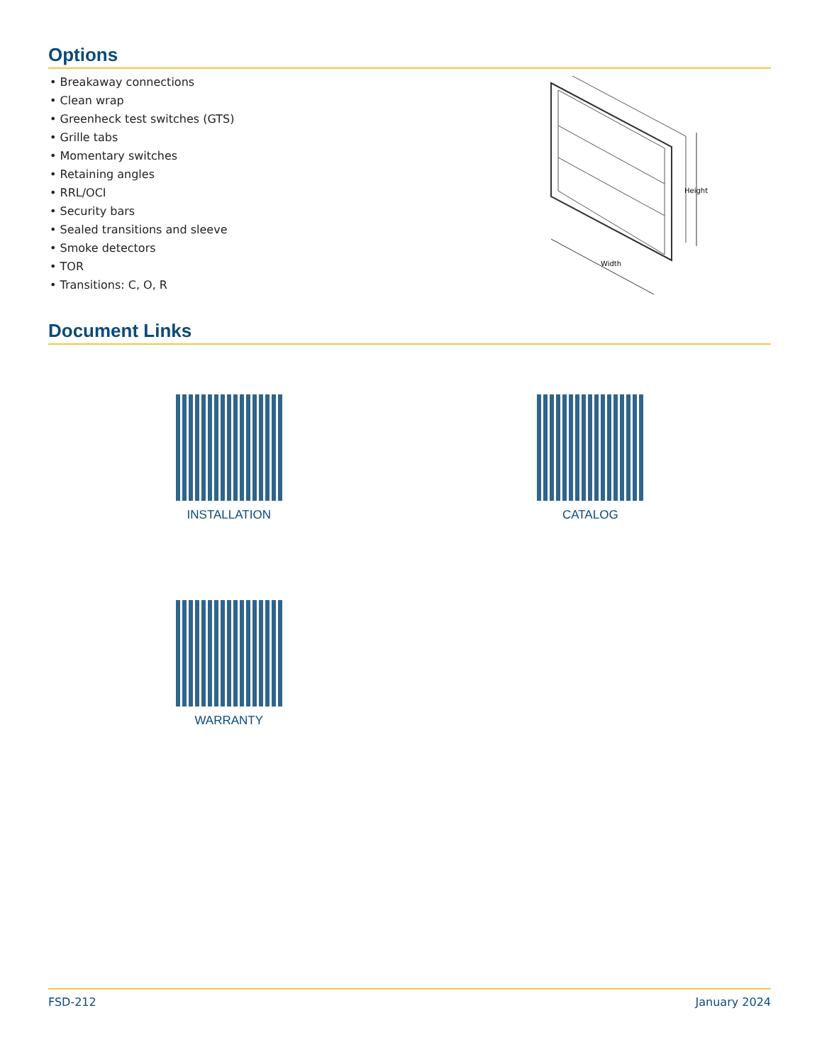Options
• Breakaway connections
• Clean wrap
• Greenheck test switches (GTS)
• Grille tabs
• Momentary switches
• Retaining angles
• RRL/OCI
• Security bars
• Sealed transitions and sleeve
• Smoke detectors
• TOR
• Transitions: C, O, R
Height
Width
Document Links
INSTALLATION
CATALOG
WARRANTY
FSD-212 January 2024